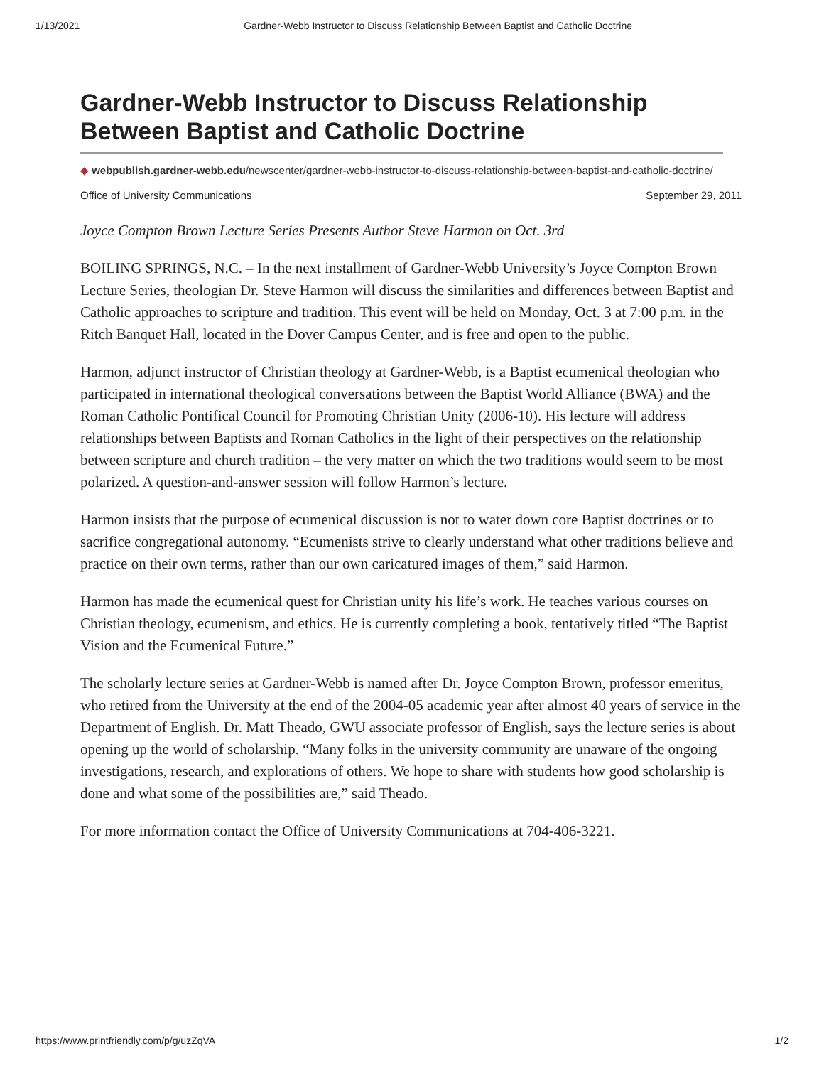1/13/2021 Gardner-Webb Instructor to Discuss Relationship Between Baptist and Catholic Doctrine
Gardner-Webb Instructor to Discuss Relationship Between Baptist and Catholic Doctrine
◆ webpublish.gardner-webb.edu/newscenter/gardner-webb-instructor-to-discuss-relationship-between-baptist-and-catholic-doctrine/
Office of University Communications September 29, 2011
Joyce Compton Brown Lecture Series Presents Author Steve Harmon on Oct. 3rd
BOILING SPRINGS, N.C. – In the next installment of Gardner-Webb University’s Joyce Compton Brown Lecture Series, theologian Dr. Steve Harmon will discuss the similarities and differences between Baptist and Catholic approaches to scripture and tradition. This event will be held on Monday, Oct. 3 at 7:00 p.m. in the Ritch Banquet Hall, located in the Dover Campus Center, and is free and open to the public.
Harmon, adjunct instructor of Christian theology at Gardner-Webb, is a Baptist ecumenical theologian who participated in international theological conversations between the Baptist World Alliance (BWA) and the Roman Catholic Pontifical Council for Promoting Christian Unity (2006-10). His lecture will address relationships between Baptists and Roman Catholics in the light of their perspectives on the relationship between scripture and church tradition – the very matter on which the two traditions would seem to be most polarized. A question-and-answer session will follow Harmon’s lecture.
Harmon insists that the purpose of ecumenical discussion is not to water down core Baptist doctrines or to sacrifice congregational autonomy. “Ecumenists strive to clearly understand what other traditions believe and practice on their own terms, rather than our own caricatured images of them,” said Harmon.
Harmon has made the ecumenical quest for Christian unity his life’s work. He teaches various courses on Christian theology, ecumenism, and ethics. He is currently completing a book, tentatively titled “The Baptist Vision and the Ecumenical Future.”
The scholarly lecture series at Gardner-Webb is named after Dr. Joyce Compton Brown, professor emeritus, who retired from the University at the end of the 2004-05 academic year after almost 40 years of service in the Department of English. Dr. Matt Theado, GWU associate professor of English, says the lecture series is about opening up the world of scholarship. “Many folks in the university community are unaware of the ongoing investigations, research, and explorations of others. We hope to share with students how good scholarship is done and what some of the possibilities are,” said Theado.
For more information contact the Office of University Communications at 704-406-3221.
https://www.printfriendly.com/p/g/uzZqVA 1/2